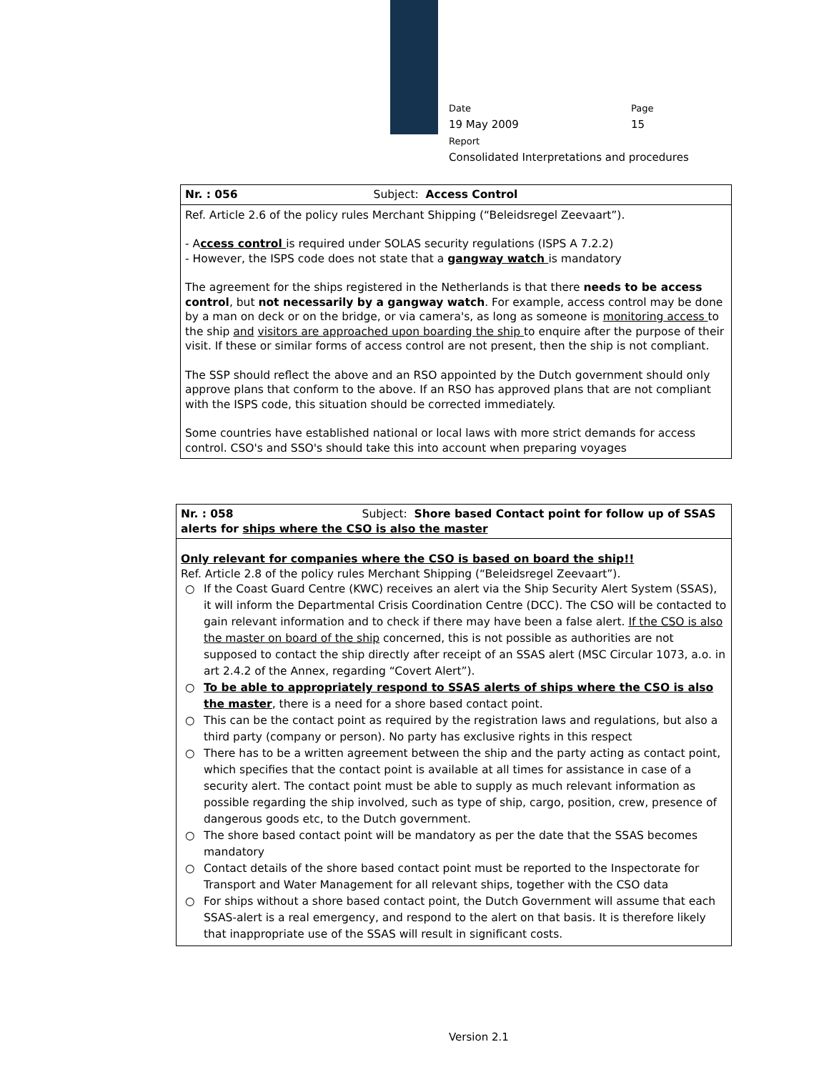Date Page
19 May 2009 15
Report
Consolidated Interpretations and procedures
Nr. : 056 Subject: Access Control
Ref. Article 2.6 of the policy rules Merchant Shipping (“Beleidsregel Zeevaart”).
- Access control is required under SOLAS security regulations (ISPS A 7.2.2)
- However, the ISPS code does not state that a gangway watch is mandatory
The agreement for the ships registered in the Netherlands is that there needs to be access control, but not necessarily by a gangway watch. For example, access control may be done by a man on deck or on the bridge, or via camera's, as long as someone is monitoring access to the ship and visitors are approached upon boarding the ship to enquire after the purpose of their visit. If these or similar forms of access control are not present, then the ship is not compliant.
The SSP should reflect the above and an RSO appointed by the Dutch government should only approve plans that conform to the above. If an RSO has approved plans that are not compliant with the ISPS code, this situation should be corrected immediately.
Some countries have established national or local laws with more strict demands for access control. CSO's and SSO's should take this into account when preparing voyages
Nr. : 058 Subject: Shore based Contact point for follow up of SSAS
alerts for ships where the CSO is also the master
Only relevant for companies where the CSO is based on board the ship!!
Ref. Article 2.8 of the policy rules Merchant Shipping (“Beleidsregel Zeevaart”).
○ If the Coast Guard Centre (KWC) receives an alert via the Ship Security Alert System (SSAS), it will inform the Departmental Crisis Coordination Centre (DCC). The CSO will be contacted to gain relevant information and to check if there may have been a false alert. If the CSO is also the master on board of the ship concerned, this is not possible as authorities are not supposed to contact the ship directly after receipt of an SSAS alert (MSC Circular 1073, a.o. in art 2.4.2 of the Annex, regarding “Covert Alert”).
○ To be able to appropriately respond to SSAS alerts of ships where the CSO is also the master, there is a need for a shore based contact point.
○ This can be the contact point as required by the registration laws and regulations, but also a third party (company or person). No party has exclusive rights in this respect
○ There has to be a written agreement between the ship and the party acting as contact point, which specifies that the contact point is available at all times for assistance in case of a security alert. The contact point must be able to supply as much relevant information as possible regarding the ship involved, such as type of ship, cargo, position, crew, presence of dangerous goods etc, to the Dutch government.
○ The shore based contact point will be mandatory as per the date that the SSAS becomes mandatory
○ Contact details of the shore based contact point must be reported to the Inspectorate for Transport and Water Management for all relevant ships, together with the CSO data
○ For ships without a shore based contact point, the Dutch Government will assume that each SSAS-alert is a real emergency, and respond to the alert on that basis. It is therefore likely that inappropriate use of the SSAS will result in significant costs.
Version 2.1